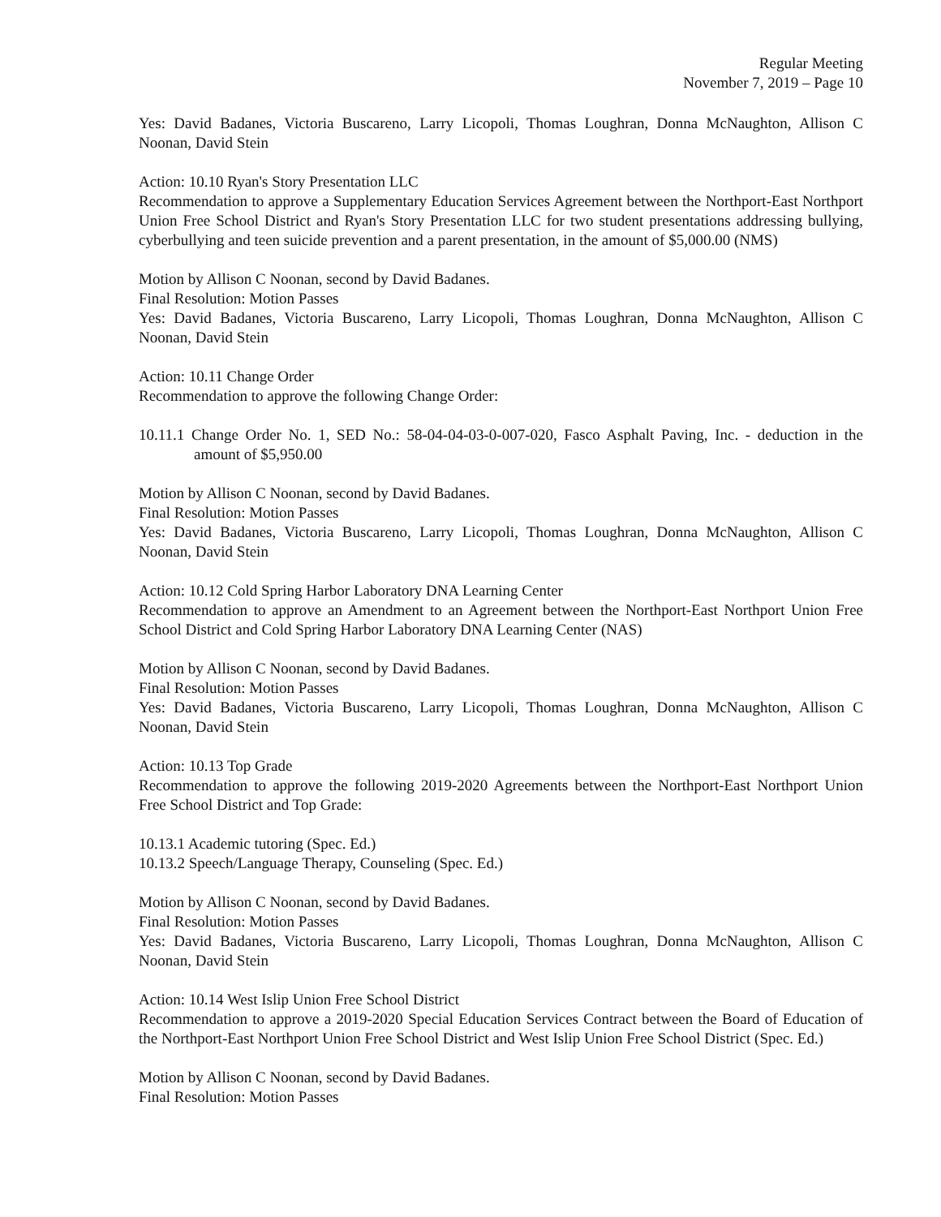Regular Meeting
November 7, 2019 – Page 10
Yes: David Badanes, Victoria Buscareno, Larry Licopoli, Thomas Loughran, Donna McNaughton, Allison C Noonan, David Stein
Action: 10.10 Ryan's Story Presentation LLC
Recommendation to approve a Supplementary Education Services Agreement between the Northport-East Northport Union Free School District and Ryan's Story Presentation LLC for two student presentations addressing bullying, cyberbullying and teen suicide prevention and a parent presentation, in the amount of $5,000.00 (NMS)
Motion by Allison C Noonan, second by David Badanes.
Final Resolution: Motion Passes
Yes: David Badanes, Victoria Buscareno, Larry Licopoli, Thomas Loughran, Donna McNaughton, Allison C Noonan, David Stein
Action: 10.11 Change Order
Recommendation to approve the following Change Order:
10.11.1 Change Order No. 1, SED No.: 58-04-04-03-0-007-020, Fasco Asphalt Paving, Inc. - deduction in the amount of $5,950.00
Motion by Allison C Noonan, second by David Badanes.
Final Resolution: Motion Passes
Yes: David Badanes, Victoria Buscareno, Larry Licopoli, Thomas Loughran, Donna McNaughton, Allison C Noonan, David Stein
Action: 10.12 Cold Spring Harbor Laboratory DNA Learning Center
Recommendation to approve an Amendment to an Agreement between the Northport-East Northport Union Free School District and Cold Spring Harbor Laboratory DNA Learning Center (NAS)
Motion by Allison C Noonan, second by David Badanes.
Final Resolution: Motion Passes
Yes: David Badanes, Victoria Buscareno, Larry Licopoli, Thomas Loughran, Donna McNaughton, Allison C Noonan, David Stein
Action: 10.13 Top Grade
Recommendation to approve the following 2019-2020 Agreements between the Northport-East Northport Union Free School District and Top Grade:
10.13.1 Academic tutoring (Spec. Ed.)
10.13.2 Speech/Language Therapy, Counseling (Spec. Ed.)
Motion by Allison C Noonan, second by David Badanes.
Final Resolution: Motion Passes
Yes: David Badanes, Victoria Buscareno, Larry Licopoli, Thomas Loughran, Donna McNaughton, Allison C Noonan, David Stein
Action: 10.14 West Islip Union Free School District
Recommendation to approve a 2019-2020 Special Education Services Contract between the Board of Education of the Northport-East Northport Union Free School District and West Islip Union Free School District (Spec. Ed.)
Motion by Allison C Noonan, second by David Badanes.
Final Resolution: Motion Passes